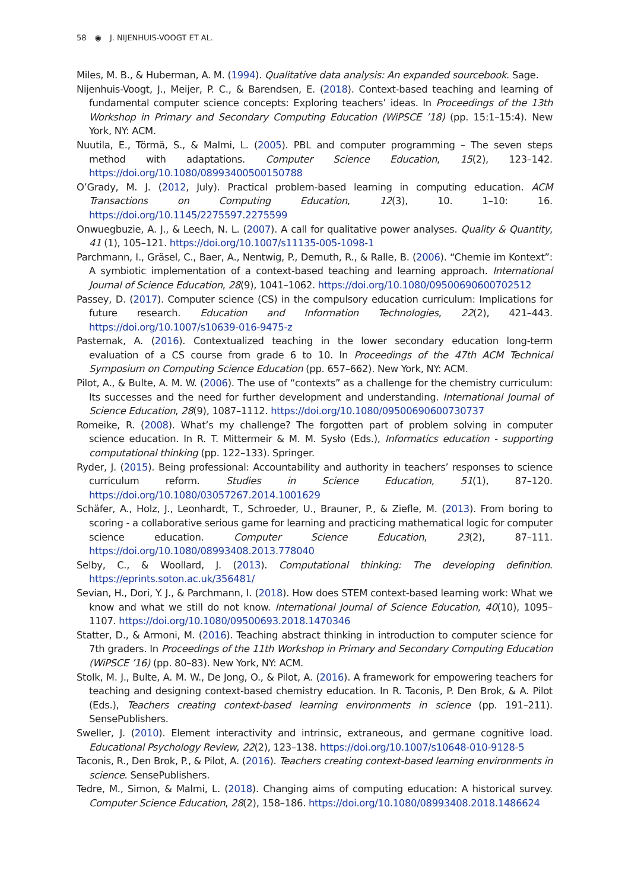58 ◉ J. NIJENHUIS-VOOGT ET AL.
Miles, M. B., & Huberman, A. M. (1994). Qualitative data analysis: An expanded sourcebook. Sage.
Nijenhuis-Voogt, J., Meijer, P. C., & Barendsen, E. (2018). Context-based teaching and learning of fundamental computer science concepts: Exploring teachers’ ideas. In Proceedings of the 13th Workshop in Primary and Secondary Computing Education (WiPSCE ’18) (pp. 15:1–15:4). New York, NY: ACM.
Nuutila, E., Törmä, S., & Malmi, L. (2005). PBL and computer programming – The seven steps method with adaptations. Computer Science Education, 15(2), 123–142. https://doi.org/10.1080/08993400500150788
O’Grady, M. J. (2012, July). Practical problem-based learning in computing education. ACM Transactions on Computing Education, 12(3), 10. 1–10: 16. https://doi.org/10.1145/2275597.2275599
Onwuegbuzie, A. J., & Leech, N. L. (2007). A call for qualitative power analyses. Quality & Quantity, 41 (1), 105–121. https://doi.org/10.1007/s11135-005-1098-1
Parchmann, I., Gräsel, C., Baer, A., Nentwig, P., Demuth, R., & Ralle, B. (2006). “Chemie im Kontext”: A symbiotic implementation of a context-based teaching and learning approach. International Journal of Science Education, 28(9), 1041–1062. https://doi.org/10.1080/09500690600702512
Passey, D. (2017). Computer science (CS) in the compulsory education curriculum: Implications for future research. Education and Information Technologies, 22(2), 421–443. https://doi.org/10.1007/s10639-016-9475-z
Pasternak, A. (2016). Contextualized teaching in the lower secondary education long-term evaluation of a CS course from grade 6 to 10. In Proceedings of the 47th ACM Technical Symposium on Computing Science Education (pp. 657–662). New York, NY: ACM.
Pilot, A., & Bulte, A. M. W. (2006). The use of “contexts” as a challenge for the chemistry curriculum: Its successes and the need for further development and understanding. International Journal of Science Education, 28(9), 1087–1112. https://doi.org/10.1080/09500690600730737
Romeike, R. (2008). What’s my challenge? The forgotten part of problem solving in computer science education. In R. T. Mittermeir & M. M. Sysło (Eds.), Informatics education - supporting computational thinking (pp. 122–133). Springer.
Ryder, J. (2015). Being professional: Accountability and authority in teachers’ responses to science curriculum reform. Studies in Science Education, 51(1), 87–120. https://doi.org/10.1080/03057267.2014.1001629
Schäfer, A., Holz, J., Leonhardt, T., Schroeder, U., Brauner, P., & Ziefle, M. (2013). From boring to scoring - a collaborative serious game for learning and practicing mathematical logic for computer science education. Computer Science Education, 23(2), 87–111. https://doi.org/10.1080/08993408.2013.778040
Selby, C., & Woollard, J. (2013). Computational thinking: The developing definition. https://eprints.soton.ac.uk/356481/
Sevian, H., Dori, Y. J., & Parchmann, I. (2018). How does STEM context-based learning work: What we know and what we still do not know. International Journal of Science Education, 40(10), 1095–1107. https://doi.org/10.1080/09500693.2018.1470346
Statter, D., & Armoni, M. (2016). Teaching abstract thinking in introduction to computer science for 7th graders. In Proceedings of the 11th Workshop in Primary and Secondary Computing Education (WiPSCE ’16) (pp. 80–83). New York, NY: ACM.
Stolk, M. J., Bulte, A. M. W., De Jong, O., & Pilot, A. (2016). A framework for empowering teachers for teaching and designing context-based chemistry education. In R. Taconis, P. Den Brok, & A. Pilot (Eds.), Teachers creating context-based learning environments in science (pp. 191–211). SensePublishers.
Sweller, J. (2010). Element interactivity and intrinsic, extraneous, and germane cognitive load. Educational Psychology Review, 22(2), 123–138. https://doi.org/10.1007/s10648-010-9128-5
Taconis, R., Den Brok, P., & Pilot, A. (2016). Teachers creating context-based learning environments in science. SensePublishers.
Tedre, M., Simon, & Malmi, L. (2018). Changing aims of computing education: A historical survey. Computer Science Education, 28(2), 158–186. https://doi.org/10.1080/08993408.2018.1486624